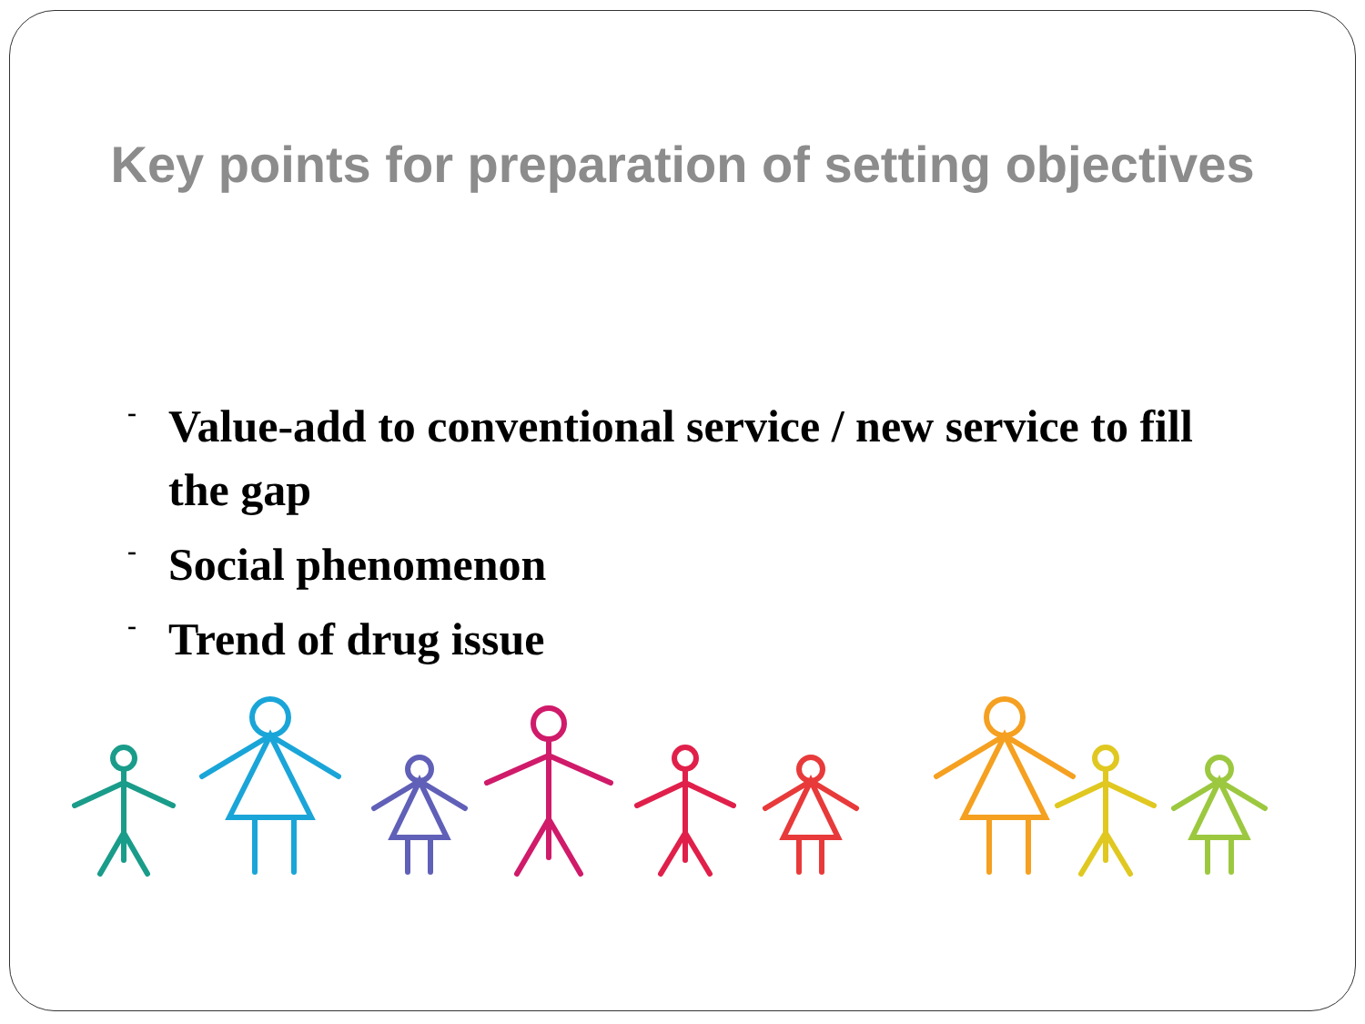Key points for preparation of setting objectives
- Value-add to conventional service / new service to fill the gap
- Social phenomenon
- Trend of drug issue